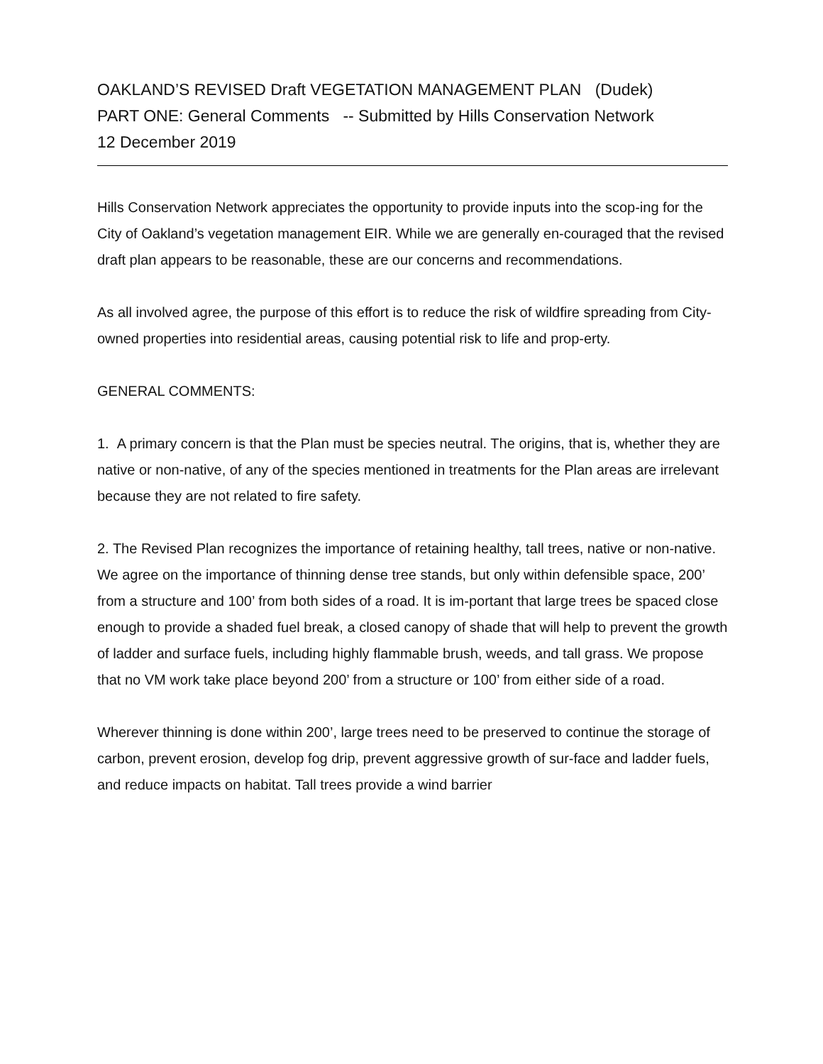OAKLAND’S REVISED Draft VEGETATION MANAGEMENT PLAN (Dudek)
PART ONE: General Comments -- Submitted by Hills Conservation Network
12 December 2019
Hills Conservation Network appreciates the opportunity to provide inputs into the scop-ing for the City of Oakland’s vegetation management EIR. While we are generally en-couraged that the revised draft plan appears to be reasonable, these are our concerns and recommendations.
As all involved agree, the purpose of this effort is to reduce the risk of wildfire spreading from City- owned properties into residential areas, causing potential risk to life and prop-erty.
GENERAL COMMENTS:
1. A primary concern is that the Plan must be species neutral. The origins, that is, whether they are native or non-native, of any of the species mentioned in treatments for the Plan areas are irrelevant because they are not related to fire safety.
2. The Revised Plan recognizes the importance of retaining healthy, tall trees, native or non-native. We agree on the importance of thinning dense tree stands, but only within defensible space, 200’ from a structure and 100’ from both sides of a road. It is im-portant that large trees be spaced close enough to provide a shaded fuel break, a closed canopy of shade that will help to prevent the growth of ladder and surface fuels, including highly flammable brush, weeds, and tall grass. We propose that no VM work take place beyond 200’ from a structure or 100’ from either side of a road.
Wherever thinning is done within 200’, large trees need to be preserved to continue the storage of carbon, prevent erosion, develop fog drip, prevent aggressive growth of sur-face and ladder fuels, and reduce impacts on habitat. Tall trees provide a wind barrier